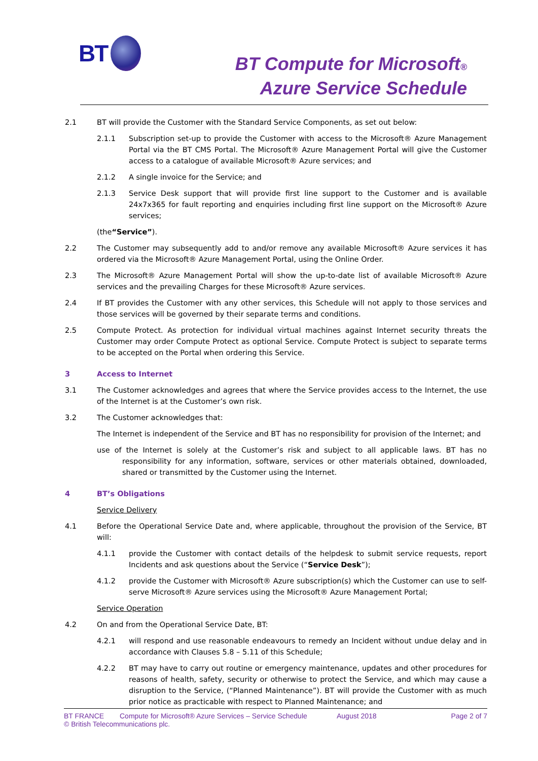BT
BT Compute for Microsoft®
Azure Service Schedule
2.1 BT will provide the Customer with the Standard Service Components, as set out below:
2.1.1 Subscription set-up to provide the Customer with access to the Microsoft® Azure Management Portal via the BT CMS Portal. The Microsoft® Azure Management Portal will give the Customer access to a catalogue of available Microsoft® Azure services; and
2.1.2 A single invoice for the Service; and
2.1.3 Service Desk support that will provide first line support to the Customer and is available 24x7x365 for fault reporting and enquiries including first line support on the Microsoft® Azure services;
(the “Service”).
2.2 The Customer may subsequently add to and/or remove any available Microsoft® Azure services it has ordered via the Microsoft® Azure Management Portal, using the Online Order.
2.3 The Microsoft® Azure Management Portal will show the up-to-date list of available Microsoft® Azure services and the prevailing Charges for these Microsoft® Azure services.
2.4 If BT provides the Customer with any other services, this Schedule will not apply to those services and those services will be governed by their separate terms and conditions.
2.5 Compute Protect. As protection for individual virtual machines against Internet security threats the Customer may order Compute Protect as optional Service. Compute Protect is subject to separate terms to be accepted on the Portal when ordering this Service.
3 Access to Internet
3.1 The Customer acknowledges and agrees that where the Service provides access to the Internet, the use of the Internet is at the Customer’s own risk.
3.2 The Customer acknowledges that:
The Internet is independent of the Service and BT has no responsibility for provision of the Internet; and
use of the Internet is solely at the Customer’s risk and subject to all applicable laws. BT has no responsibility for any information, software, services or other materials obtained, downloaded, shared or transmitted by the Customer using the Internet.
4 BT’s Obligations
Service Delivery
4.1 Before the Operational Service Date and, where applicable, throughout the provision of the Service, BT will:
4.1.1 provide the Customer with contact details of the helpdesk to submit service requests, report Incidents and ask questions about the Service (“Service Desk”);
4.1.2 provide the Customer with Microsoft® Azure subscription(s) which the Customer can use to self-serve Microsoft® Azure services using the Microsoft® Azure Management Portal;
Service Operation
4.2 On and from the Operational Service Date, BT:
4.2.1 will respond and use reasonable endeavours to remedy an Incident without undue delay and in accordance with Clauses 5.8 – 5.11 of this Schedule;
4.2.2 BT may have to carry out routine or emergency maintenance, updates and other procedures for reasons of health, safety, security or otherwise to protect the Service, and which may cause a disruption to the Service, (“Planned Maintenance”). BT will provide the Customer with as much prior notice as practicable with respect to Planned Maintenance; and
BT FRANCE Compute for Microsoft® Azure Services – Service Schedule August 2018 Page 2 of 7
© British Telecommunications plc.